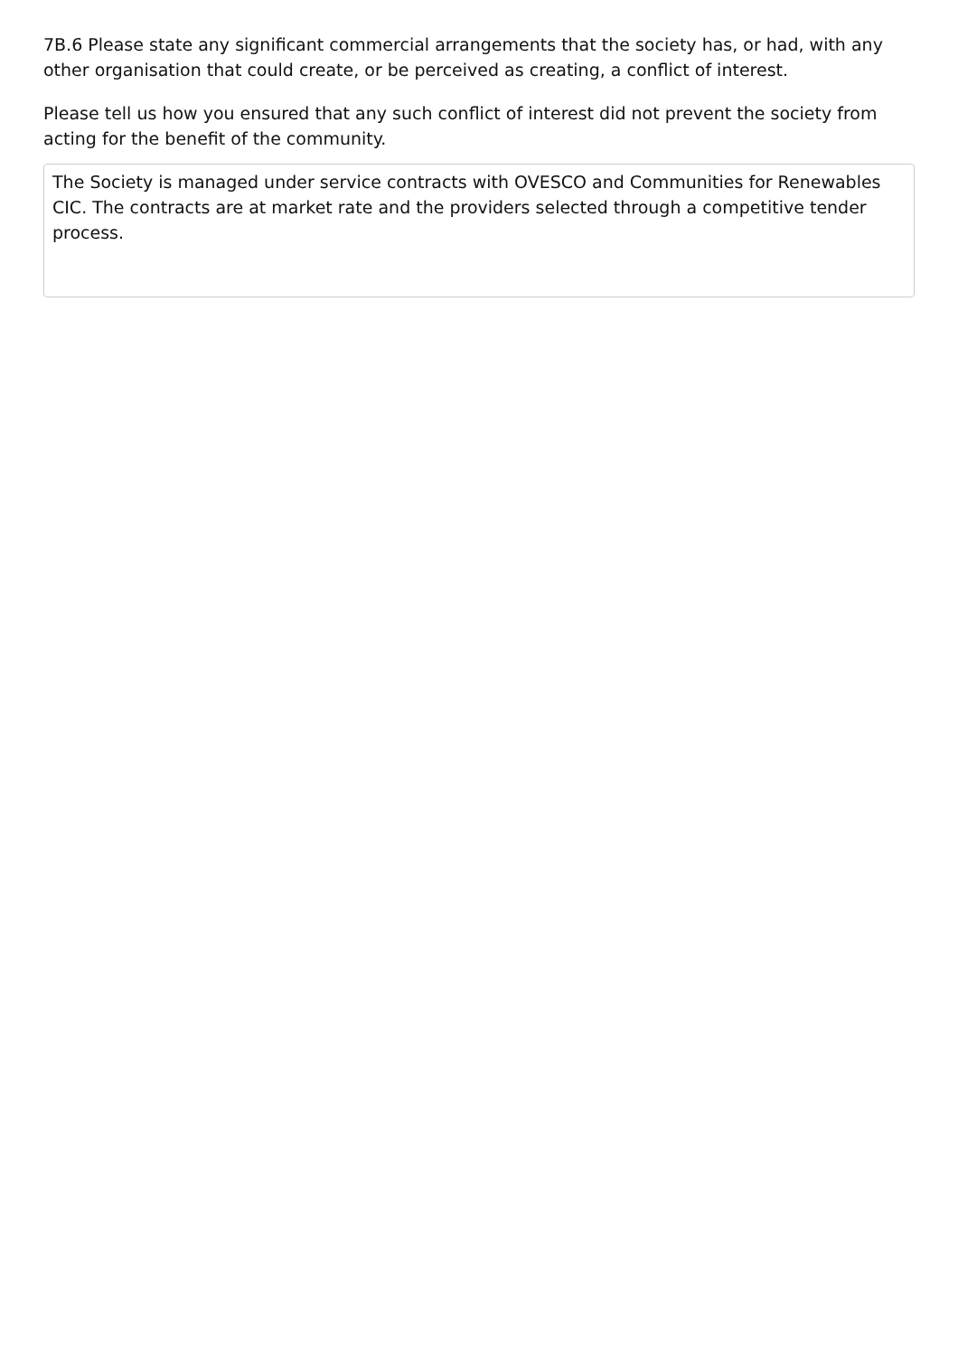7B.6 Please state any significant commercial arrangements that the society has, or had, with any other organisation that could create, or be perceived as creating, a conflict of interest.
Please tell us how you ensured that any such conflict of interest did not prevent the society from acting for the benefit of the community.
The Society is managed under service contracts with OVESCO and Communities for Renewables CIC. The contracts are at market rate and the providers selected through a competitive tender process.